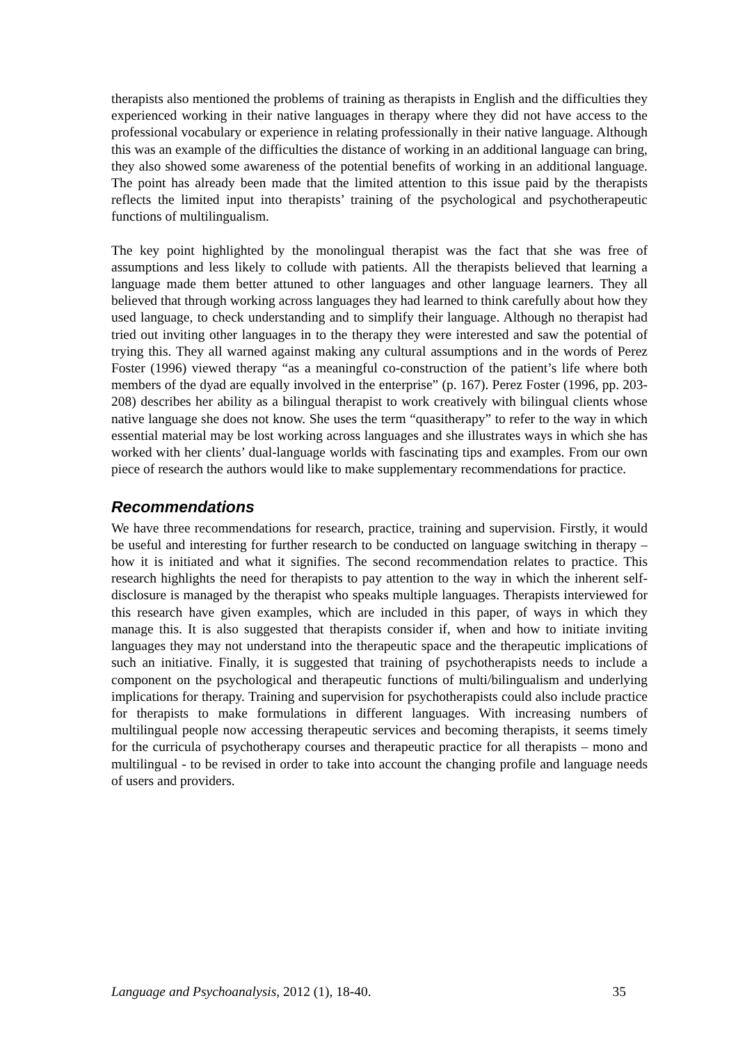therapists also mentioned the problems of training as therapists in English and the difficulties they experienced working in their native languages in therapy where they did not have access to the professional vocabulary or experience in relating professionally in their native language. Although this was an example of the difficulties the distance of working in an additional language can bring, they also showed some awareness of the potential benefits of working in an additional language. The point has already been made that the limited attention to this issue paid by the therapists reflects the limited input into therapists’ training of the psychological and psychotherapeutic functions of multilingualism.
The key point highlighted by the monolingual therapist was the fact that she was free of assumptions and less likely to collude with patients. All the therapists believed that learning a language made them better attuned to other languages and other language learners. They all believed that through working across languages they had learned to think carefully about how they used language, to check understanding and to simplify their language. Although no therapist had tried out inviting other languages in to the therapy they were interested and saw the potential of trying this. They all warned against making any cultural assumptions and in the words of Perez Foster (1996) viewed therapy “as a meaningful co-construction of the patient’s life where both members of the dyad are equally involved in the enterprise” (p. 167). Perez Foster (1996, pp. 203-208) describes her ability as a bilingual therapist to work creatively with bilingual clients whose native language she does not know. She uses the term “quasitherapy” to refer to the way in which essential material may be lost working across languages and she illustrates ways in which she has worked with her clients’ dual-language worlds with fascinating tips and examples. From our own piece of research the authors would like to make supplementary recommendations for practice.
Recommendations
We have three recommendations for research, practice, training and supervision. Firstly, it would be useful and interesting for further research to be conducted on language switching in therapy – how it is initiated and what it signifies. The second recommendation relates to practice. This research highlights the need for therapists to pay attention to the way in which the inherent self-disclosure is managed by the therapist who speaks multiple languages. Therapists interviewed for this research have given examples, which are included in this paper, of ways in which they manage this. It is also suggested that therapists consider if, when and how to initiate inviting languages they may not understand into the therapeutic space and the therapeutic implications of such an initiative. Finally, it is suggested that training of psychotherapists needs to include a component on the psychological and therapeutic functions of multi/bilingualism and underlying implications for therapy. Training and supervision for psychotherapists could also include practice for therapists to make formulations in different languages. With increasing numbers of multilingual people now accessing therapeutic services and becoming therapists, it seems timely for the curricula of psychotherapy courses and therapeutic practice for all therapists – mono and multilingual - to be revised in order to take into account the changing profile and language needs of users and providers.
Language and Psychoanalysis, 2012 (1), 18-40. 35